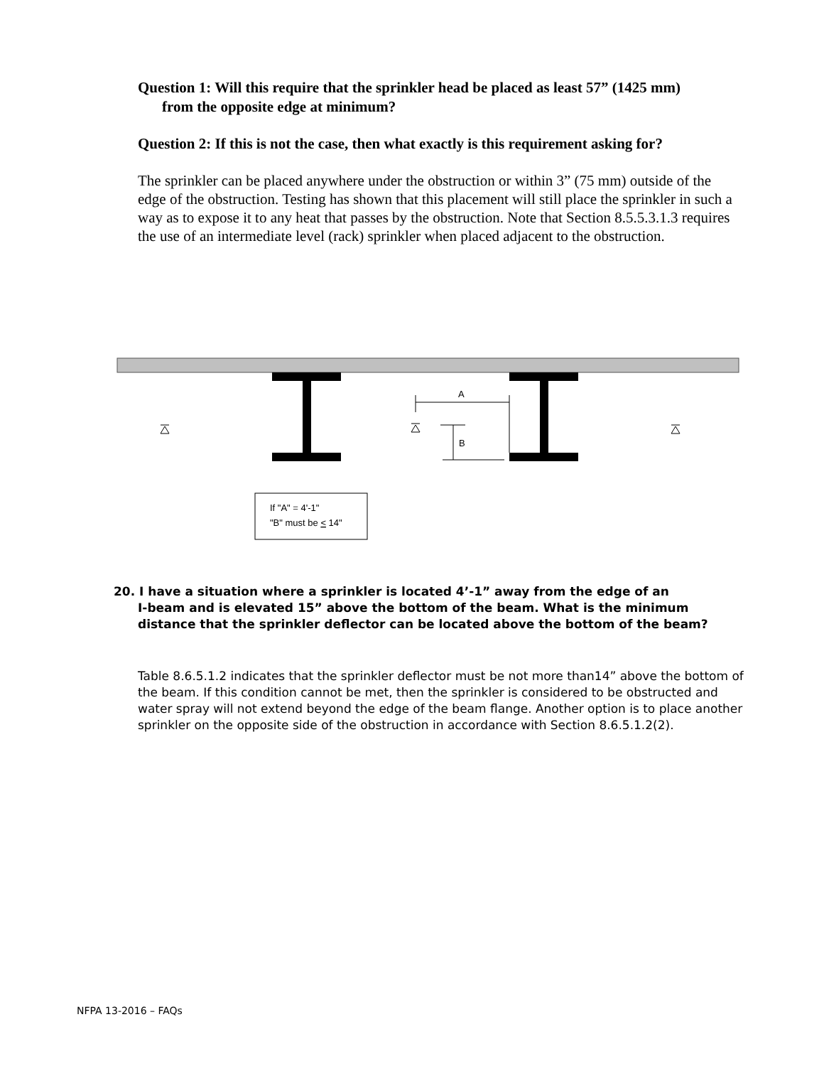Question 1: Will this require that the sprinkler head be placed as least 57” (1425 mm)
from the opposite edge at minimum?
Question 2: If this is not the case, then what exactly is this requirement asking for?
The sprinkler can be placed anywhere under the obstruction or within 3” (75 mm) outside of the edge of the obstruction. Testing has shown that this placement will still place the sprinkler in such a way as to expose it to any heat that passes by the obstruction. Note that Section 8.5.5.3.1.3 requires the use of an intermediate level (rack) sprinkler when placed adjacent to the obstruction.
A
B
If "A" = 4'-1"
"B" must be < 14"
20. I have a situation where a sprinkler is located 4’-1” away from the edge of an
I-beam and is elevated 15” above the bottom of the beam. What is the minimum distance that the sprinkler deflector can be located above the bottom of the beam?
Table 8.6.5.1.2 indicates that the sprinkler deflector must be not more than14” above the bottom of the beam. If this condition cannot be met, then the sprinkler is considered to be obstructed and water spray will not extend beyond the edge of the beam flange. Another option is to place another sprinkler on the opposite side of the obstruction in accordance with Section 8.6.5.1.2(2).
NFPA 13-2016 – FAQs